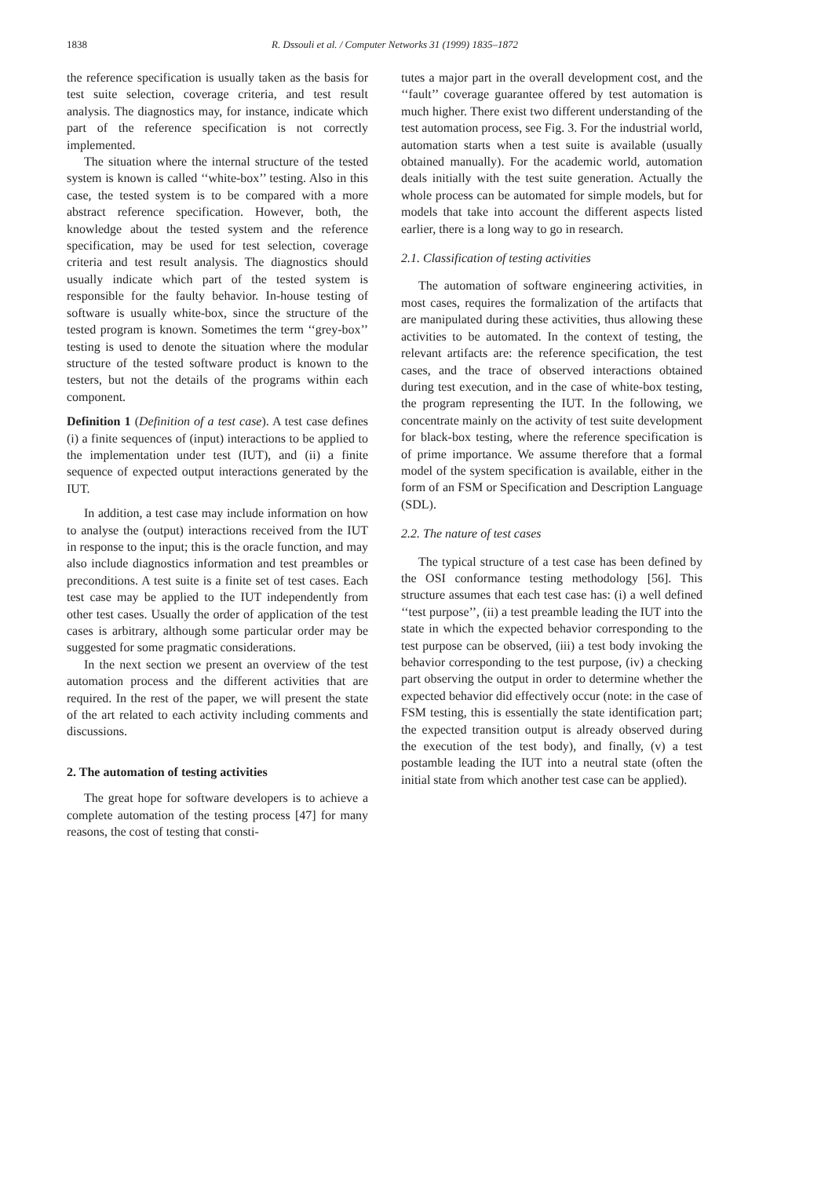1838 R. Dssouli et al. / Computer Networks 31 (1999) 1835–1872
the reference specification is usually taken as the basis for test suite selection, coverage criteria, and test result analysis. The diagnostics may, for instance, indicate which part of the reference specification is not correctly implemented.
The situation where the internal structure of the tested system is known is called ‘‘white-box’’ testing. Also in this case, the tested system is to be compared with a more abstract reference specification. However, both, the knowledge about the tested system and the reference specification, may be used for test selection, coverage criteria and test result analysis. The diagnostics should usually indicate which part of the tested system is responsible for the faulty behavior. In-house testing of software is usually white-box, since the structure of the tested program is known. Sometimes the term ‘‘grey-box’’ testing is used to denote the situation where the modular structure of the tested software product is known to the testers, but not the details of the programs within each component.
Definition 1 (Definition of a test case). A test case defines (i) a finite sequences of (input) interactions to be applied to the implementation under test (IUT), and (ii) a finite sequence of expected output interactions generated by the IUT.
In addition, a test case may include information on how to analyse the (output) interactions received from the IUT in response to the input; this is the oracle function, and may also include diagnostics information and test preambles or preconditions. A test suite is a finite set of test cases. Each test case may be applied to the IUT independently from other test cases. Usually the order of application of the test cases is arbitrary, although some particular order may be suggested for some pragmatic considerations.
In the next section we present an overview of the test automation process and the different activities that are required. In the rest of the paper, we will present the state of the art related to each activity including comments and discussions.
2. The automation of testing activities
The great hope for software developers is to achieve a complete automation of the testing process [47] for many reasons, the cost of testing that consti-
tutes a major part in the overall development cost, and the ‘‘fault’’ coverage guarantee offered by test automation is much higher. There exist two different understanding of the test automation process, see Fig. 3. For the industrial world, automation starts when a test suite is available (usually obtained manually). For the academic world, automation deals initially with the test suite generation. Actually the whole process can be automated for simple models, but for models that take into account the different aspects listed earlier, there is a long way to go in research.
2.1. Classification of testing activities
The automation of software engineering activities, in most cases, requires the formalization of the artifacts that are manipulated during these activities, thus allowing these activities to be automated. In the context of testing, the relevant artifacts are: the reference specification, the test cases, and the trace of observed interactions obtained during test execution, and in the case of white-box testing, the program representing the IUT. In the following, we concentrate mainly on the activity of test suite development for black-box testing, where the reference specification is of prime importance. We assume therefore that a formal model of the system specification is available, either in the form of an FSM or Specification and Description Language (SDL).
2.2. The nature of test cases
The typical structure of a test case has been defined by the OSI conformance testing methodology [56]. This structure assumes that each test case has: (i) a well defined ‘‘test purpose’’, (ii) a test preamble leading the IUT into the state in which the expected behavior corresponding to the test purpose can be observed, (iii) a test body invoking the behavior corresponding to the test purpose, (iv) a checking part observing the output in order to determine whether the expected behavior did effectively occur (note: in the case of FSM testing, this is essentially the state identification part; the expected transition output is already observed during the execution of the test body), and finally, (v) a test postamble leading the IUT into a neutral state (often the initial state from which another test case can be applied).